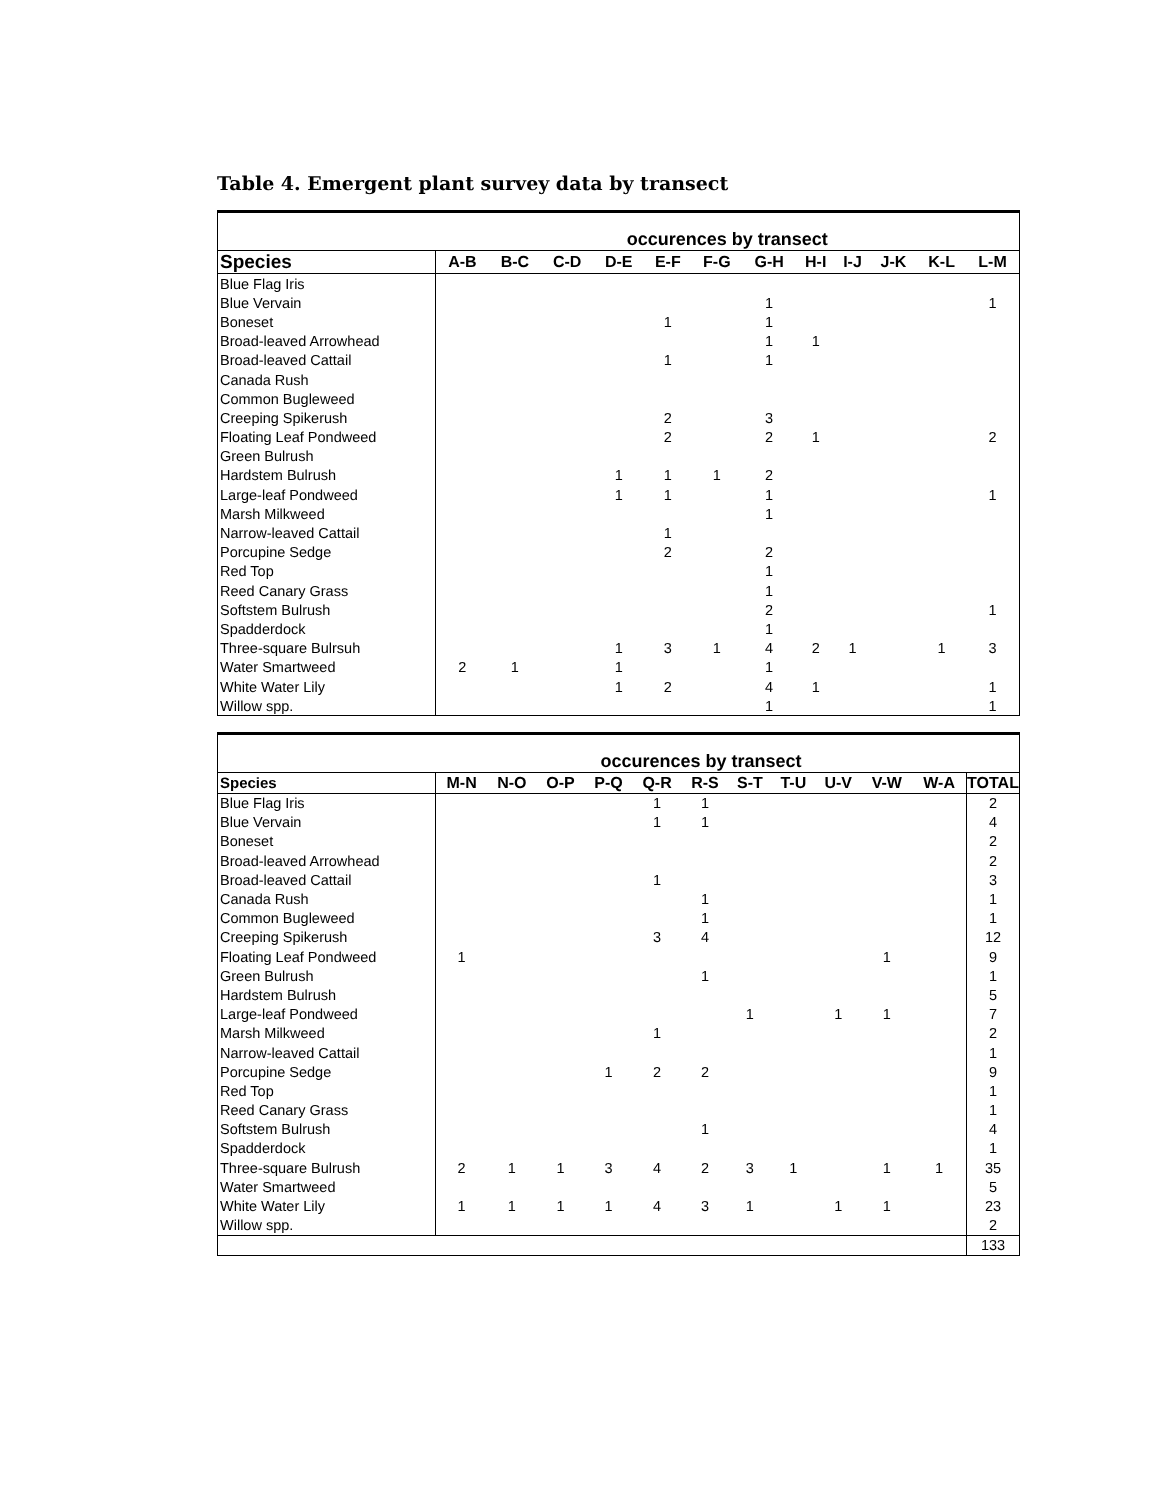Table 4. Emergent plant survey data by transect
| | occurences by transect | | | | | | | | | | | |
| --- | --- | --- | --- | --- | --- | --- | --- | --- | --- | --- | --- | --- |
| Species | A-B | B-C | C-D | D-E | E-F | F-G | G-H | H-I | I-J | J-K | K-L | L-M |
| Blue Flag Iris | | | | | | | | | | | | |
| Blue Vervain | | | | | | | 1 | | | | | 1 |
| Boneset | | | | | 1 | | 1 | | | | | |
| Broad-leaved Arrowhead | | | | | | | 1 | 1 | | | | |
| Broad-leaved Cattail | | | | | 1 | | 1 | | | | | |
| Canada Rush | | | | | | | | | | | | |
| Common Bugleweed | | | | | | | | | | | | |
| Creeping Spikerush | | | | | 2 | | 3 | | | | | |
| Floating Leaf Pondweed | | | | | 2 | | 2 | 1 | | | | 2 |
| Green Bulrush | | | | | | | | | | | | |
| Hardstem Bulrush | | | | 1 | 1 | 1 | 2 | | | | | |
| Large-leaf Pondweed | | | | 1 | 1 | | 1 | | | | | 1 |
| Marsh Milkweed | | | | | | | 1 | | | | | |
| Narrow-leaved Cattail | | | | | 1 | | | | | | | |
| Porcupine Sedge | | | | | 2 | | 2 | | | | | |
| Red Top | | | | | | | 1 | | | | | |
| Reed Canary Grass | | | | | | | 1 | | | | | |
| Softstem Bulrush | | | | | | | 2 | | | | | 1 |
| Spadderdock | | | | | | | 1 | | | | | |
| Three-square Bulrsuh | | | | 1 | 3 | 1 | 4 | 2 | 1 | | 1 | 3 |
| Water Smartweed | 2 | 1 | | 1 | | | 1 | | | | | |
| White Water Lily | | | | 1 | 2 | | 4 | 1 | | | | 1 |
| Willow spp. | | | | | | | 1 | | | | | 1 |
| | occurences by transect | | | | | | | | | | | |
| --- | --- | --- | --- | --- | --- | --- | --- | --- | --- | --- | --- | --- |
| Species | M-N | N-O | O-P | P-Q | Q-R | R-S | S-T | T-U | U-V | V-W | W-A | TOTAL |
| Blue Flag Iris | | | | | 1 | 1 | | | | | | 2 |
| Blue Vervain | | | | | 1 | 1 | | | | | | 4 |
| Boneset | | | | | | | | | | | | 2 |
| Broad-leaved Arrowhead | | | | | | | | | | | | 2 |
| Broad-leaved Cattail | | | | | 1 | | | | | | | 3 |
| Canada Rush | | | | | | 1 | | | | | | 1 |
| Common Bugleweed | | | | | | 1 | | | | | | 1 |
| Creeping Spikerush | | | | | 3 | 4 | | | | | | 12 |
| Floating Leaf Pondweed | 1 | | | | | | | | | 1 | | 9 |
| Green Bulrush | | | | | | 1 | | | | | | 1 |
| Hardstem Bulrush | | | | | | | | | | | | 5 |
| Large-leaf Pondweed | | | | | | | 1 | | 1 | 1 | | 7 |
| Marsh Milkweed | | | | | 1 | | | | | | | 2 |
| Narrow-leaved Cattail | | | | | | | | | | | | 1 |
| Porcupine Sedge | | | | 1 | 2 | 2 | | | | | | 9 |
| Red Top | | | | | | | | | | | | 1 |
| Reed Canary Grass | | | | | | | | | | | | 1 |
| Softstem Bulrush | | | | | | 1 | | | | | | 4 |
| Spadderdock | | | | | | | | | | | | 1 |
| Three-square Bulrush | 2 | 1 | 1 | 3 | 4 | 2 | 3 | 1 | | 1 | 1 | 35 |
| Water Smartweed | | | | | | | | | | | | 5 |
| White Water Lily | 1 | 1 | 1 | 1 | 4 | 3 | 1 | | 1 | 1 | | 23 |
| Willow spp. | | | | | | | | | | | | 2 |
| | | | | | | | | | | | | 133 |